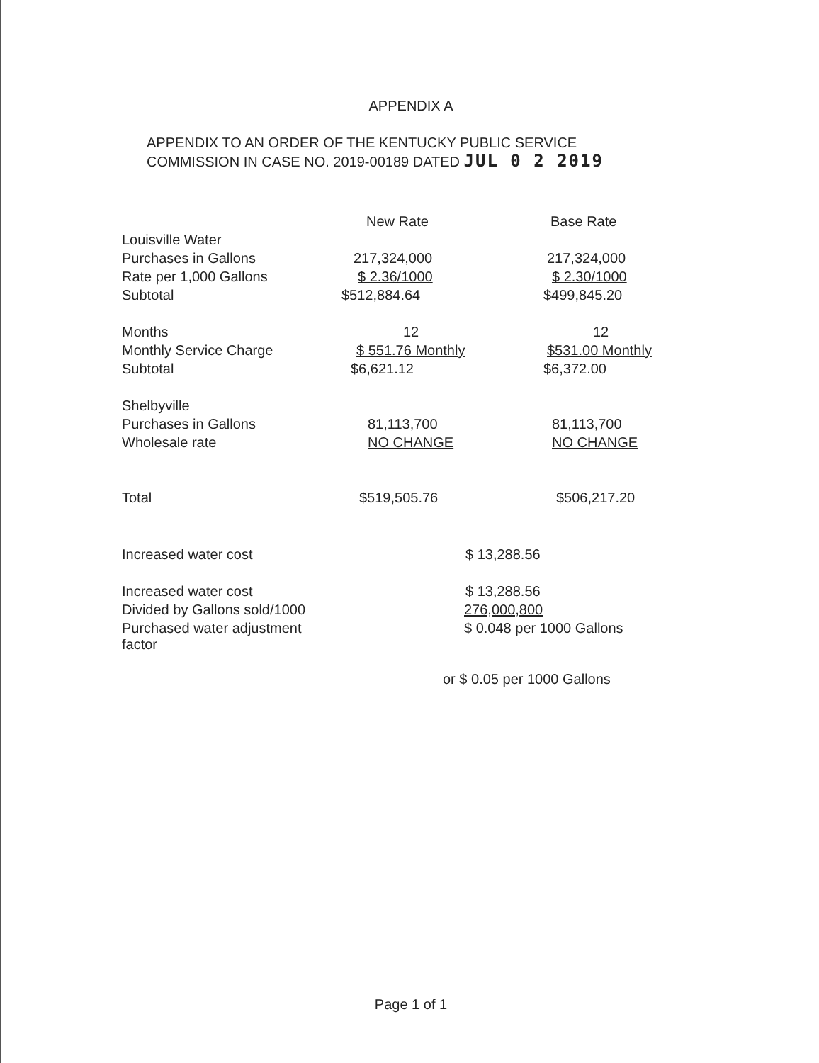APPENDIX A
APPENDIX TO AN ORDER OF THE KENTUCKY PUBLIC SERVICE
COMMISSION IN CASE NO. 2019-00189 DATED JUL 0 2 2019
| | New Rate | Base Rate |
| --- | --- | --- |
| Louisville Water | | |
| Purchases in Gallons | 217,324,000 | 217,324,000 |
| Rate per 1,000 Gallons | $ 2.36/1000 | $ 2.30/1000 |
| Subtotal | $512,884.64 | $499,845.20 |
| Months | 12 | 12 |
| Monthly Service Charge | $ 551.76 Monthly | $531.00 Monthly |
| Subtotal | $6,621.12 | $6,372.00 |
| Shelbyville | | |
| Purchases in Gallons | 81,113,700 | 81,113,700 |
| Wholesale rate | NO CHANGE | NO CHANGE |
| Total | $519,505.76 | $506,217.20 |
| Increased water cost | $ 13,288.56 | |
| Increased water cost | $ 13,288.56 | |
| Divided by Gallons sold/1000 | 276,000,800 | |
| Purchased water adjustment factor | $ 0.048 per 1000 Gallons | |
| | or $ 0.05 per 1000 Gallons | |
Page 1 of 1